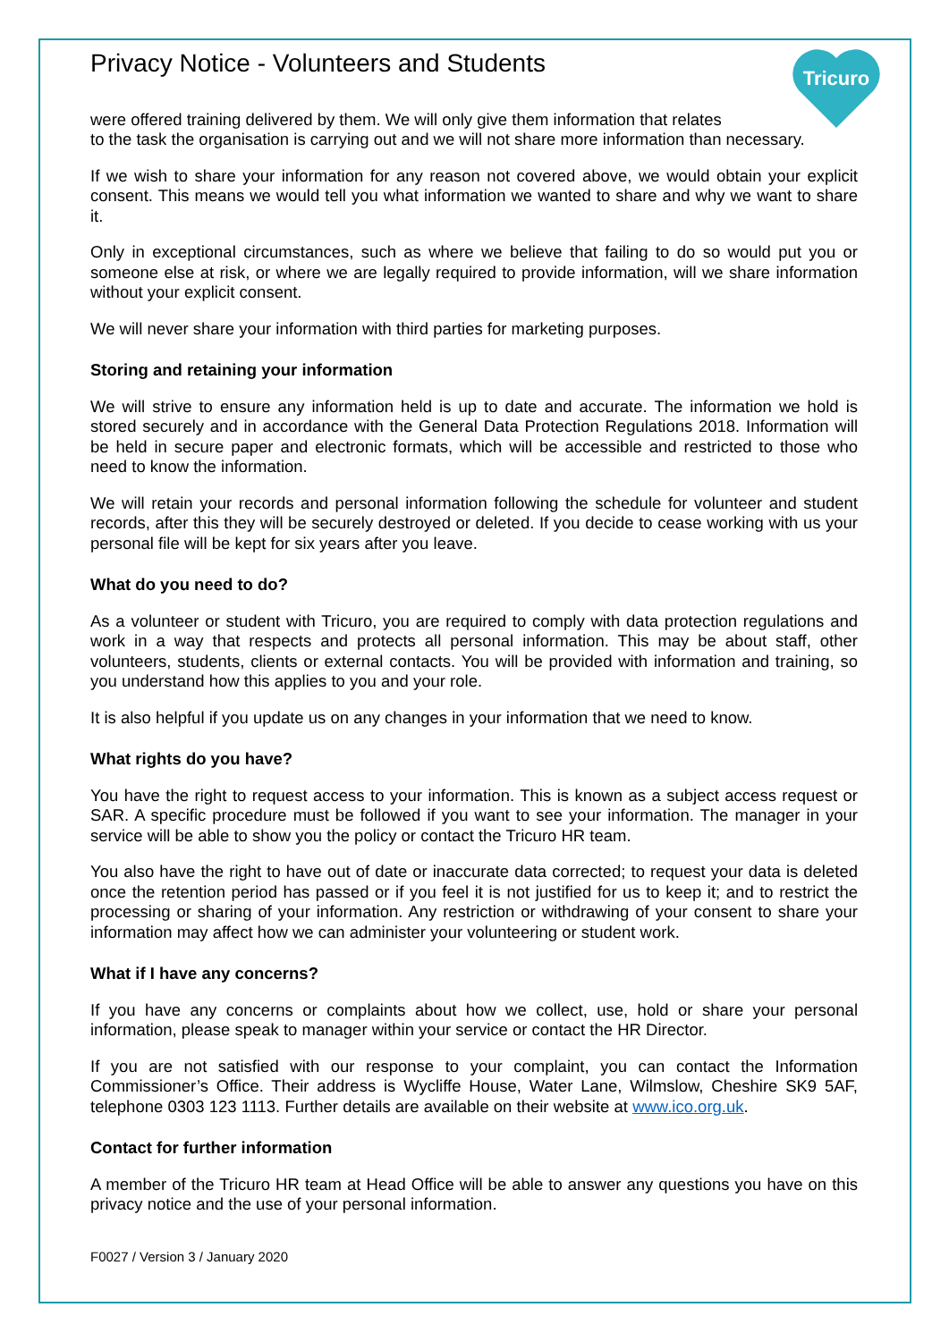Tricuro
Privacy Notice - Volunteers and Students
were offered training delivered by them. We will only give them information that relates
to the task the organisation is carrying out and we will not share more information than necessary.
If we wish to share your information for any reason not covered above, we would obtain your explicit consent. This means we would tell you what information we wanted to share and why we want to share it.
Only in exceptional circumstances, such as where we believe that failing to do so would put you or someone else at risk, or where we are legally required to provide information, will we share information without your explicit consent.
We will never share your information with third parties for marketing purposes.
Storing and retaining your information
We will strive to ensure any information held is up to date and accurate. The information we hold is stored securely and in accordance with the General Data Protection Regulations 2018. Information will be held in secure paper and electronic formats, which will be accessible and restricted to those who need to know the information.
We will retain your records and personal information following the schedule for volunteer and student records, after this they will be securely destroyed or deleted. If you decide to cease working with us your personal file will be kept for six years after you leave.
What do you need to do?
As a volunteer or student with Tricuro, you are required to comply with data protection regulations and work in a way that respects and protects all personal information. This may be about staff, other volunteers, students, clients or external contacts. You will be provided with information and training, so you understand how this applies to you and your role.
It is also helpful if you update us on any changes in your information that we need to know.
What rights do you have?
You have the right to request access to your information. This is known as a subject access request or SAR. A specific procedure must be followed if you want to see your information. The manager in your service will be able to show you the policy or contact the Tricuro HR team.
You also have the right to have out of date or inaccurate data corrected; to request your data is deleted once the retention period has passed or if you feel it is not justified for us to keep it; and to restrict the processing or sharing of your information. Any restriction or withdrawing of your consent to share your information may affect how we can administer your volunteering or student work.
What if I have any concerns?
If you have any concerns or complaints about how we collect, use, hold or share your personal information, please speak to manager within your service or contact the HR Director.
If you are not satisfied with our response to your complaint, you can contact the Information Commissioner’s Office. Their address is Wycliffe House, Water Lane, Wilmslow, Cheshire SK9 5AF, telephone 0303 123 1113. Further details are available on their website at www.ico.org.uk.
Contact for further information
A member of the Tricuro HR team at Head Office will be able to answer any questions you have on this privacy notice and the use of your personal information.
F0027 / Version 3 / January 2020